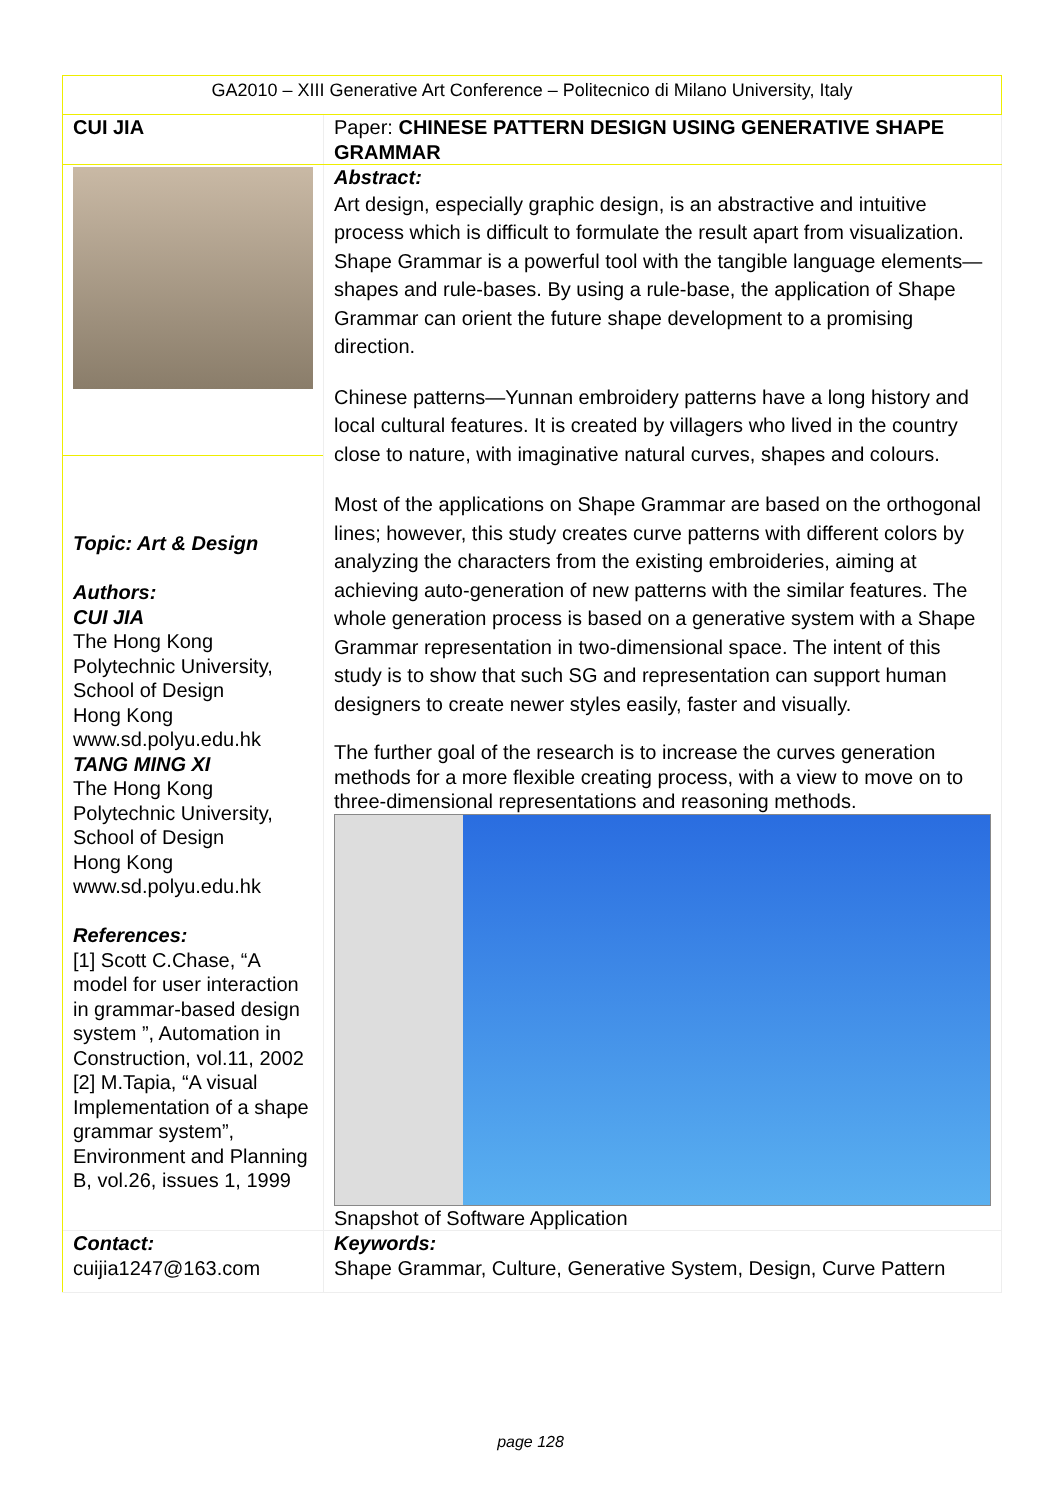GA2010 – XIII Generative Art Conference – Politecnico di Milano University, Italy
| CUI JIA | Paper: CHINESE PATTERN DESIGN USING GENERATIVE SHAPE GRAMMAR |
| Topic: Art & Design Authors: CUI JIA The Hong Kong Polytechnic University, School of Design Hong Kong www.sd.polyu.edu.hk TANG MING XI The Hong Kong Polytechnic University, School of Design Hong Kong www.sd.polyu.edu.hk References: [1] Scott C.Chase, “A model for user interaction in grammar-based design system ”, Automation in Construction, vol.11, 2002 [2] M.Tapia, “A visual Implementation of a shape grammar system”, Environment and Planning B, vol.26, issues 1, 1999 | Abstract: Art design, especially graphic design, is an abstractive and intuitive process which is difficult to formulate the result apart from visualization. Shape Grammar is a powerful tool with the tangible language elements—shapes and rule-bases. By using a rule-base, the application of Shape Grammar can orient the future shape development to a promising direction. Chinese patterns—Yunnan embroidery patterns have a long history and local cultural features. It is created by villagers who lived in the country close to nature, with imaginative natural curves, shapes and colours. Most of the applications on Shape Grammar are based on the orthogonal lines; however, this study creates curve patterns with different colors by analyzing the characters from the existing embroideries, aiming at achieving auto-generation of new patterns with the similar features. The whole generation process is based on a generative system with a Shape Grammar representation in two-dimensional space. The intent of this study is to show that such SG and representation can support human designers to create newer styles easily, faster and visually. The further goal of the research is to increase the curves generation methods for a more flexible creating process, with a view to move on to three-dimensional representations and reasoning methods. Snapshot of Software Application |
| Contact: cuijia1247@163.com | Keywords: Shape Grammar, Culture, Generative System, Design, Curve Pattern |
page 128